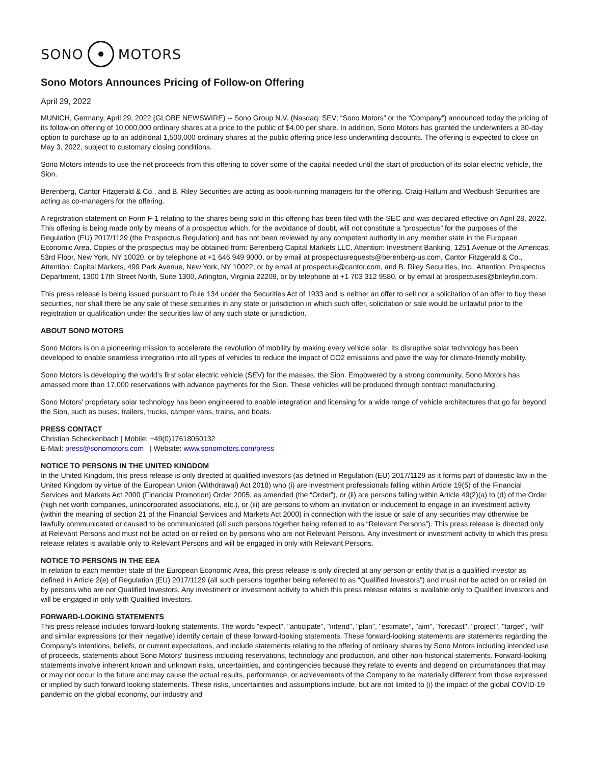SONO MOTORS
Sono Motors Announces Pricing of Follow-on Offering
April 29, 2022
MUNICH, Germany, April 29, 2022 (GLOBE NEWSWIRE) -- Sono Group N.V. (Nasdaq: SEV; “Sono Motors” or the “Company”) announced today the pricing of its follow-on offering of 10,000,000 ordinary shares at a price to the public of $4.00 per share. In addition, Sono Motors has granted the underwriters a 30-day option to purchase up to an additional 1,500,000 ordinary shares at the public offering price less underwriting discounts. The offering is expected to close on May 3, 2022, subject to customary closing conditions.
Sono Motors intends to use the net proceeds from this offering to cover some of the capital needed until the start of production of its solar electric vehicle, the Sion.
Berenberg, Cantor Fitzgerald & Co., and B. Riley Securities are acting as book-running managers for the offering. Craig-Hallum and Wedbush Securities are acting as co-managers for the offering.
A registration statement on Form F-1 relating to the shares being sold in this offering has been filed with the SEC and was declared effective on April 28, 2022. This offering is being made only by means of a prospectus which, for the avoidance of doubt, will not constitute a “prospectus” for the purposes of the Regulation (EU) 2017/1129 (the Prospectus Regulation) and has not been reviewed by any competent authority in any member state in the European Economic Area. Copies of the prospectus may be obtained from: Berenberg Capital Markets LLC, Attention: Investment Banking, 1251 Avenue of the Americas, 53rd Floor, New York, NY 10020, or by telephone at +1 646 949 9000, or by email at prospectusrequests@berenberg-us.com, Cantor Fitzgerald & Co., Attention: Capital Markets, 499 Park Avenue, New York, NY 10022, or by email at prospectus@cantor.com, and B. Riley Securities, Inc., Attention: Prospectus Department, 1300 17th Street North, Suite 1300, Arlington, Virginia 22209, or by telephone at +1 703 312 9580, or by email at prospectuses@brileyfin.com.
This press release is being issued pursuant to Rule 134 under the Securities Act of 1933 and is neither an offer to sell nor a solicitation of an offer to buy these securities, nor shall there be any sale of these securities in any state or jurisdiction in which such offer, solicitation or sale would be unlawful prior to the registration or qualification under the securities law of any such state or jurisdiction.
ABOUT SONO MOTORS
Sono Motors is on a pioneering mission to accelerate the revolution of mobility by making every vehicle solar. Its disruptive solar technology has been developed to enable seamless integration into all types of vehicles to reduce the impact of CO2 emissions and pave the way for climate-friendly mobility.
Sono Motors is developing the world’s first solar electric vehicle (SEV) for the masses, the Sion. Empowered by a strong community, Sono Motors has amassed more than 17,000 reservations with advance payments for the Sion. These vehicles will be produced through contract manufacturing.
Sono Motors' proprietary solar technology has been engineered to enable integration and licensing for a wide range of vehicle architectures that go far beyond the Sion, such as buses, trailers, trucks, camper vans, trains, and boats.
PRESS CONTACT
Christian Scheckenbach | Mobile: +49(0)17618050132
E-Mail: press@sonomotors.com | Website: www.sonomotors.com/press
NOTICE TO PERSONS IN THE UNITED KINGDOM
In the United Kingdom, this press release is only directed at qualified investors (as defined in Regulation (EU) 2017/1129 as it forms part of domestic law in the United Kingdom by virtue of the European Union (Withdrawal) Act 2018) who (i) are investment professionals falling within Article 19(5) of the Financial Services and Markets Act 2000 (Financial Promotion) Order 2005, as amended (the “Order”), or (ii) are persons falling within Article 49(2)(a) to (d) of the Order (high net worth companies, unincorporated associations, etc.), or (iii) are persons to whom an invitation or inducement to engage in an investment activity (within the meaning of section 21 of the Financial Services and Markets Act 2000) in connection with the issue or sale of any securities may otherwise be lawfully communicated or caused to be communicated (all such persons together being referred to as “Relevant Persons”). This press release is directed only at Relevant Persons and must not be acted on or relied on by persons who are not Relevant Persons. Any investment or investment activity to which this press release relates is available only to Relevant Persons and will be engaged in only with Relevant Persons.
NOTICE TO PERSONS IN THE EEA
In relation to each member state of the European Economic Area, this press release is only directed at any person or entity that is a qualified investor as defined in Article 2(e) of Regulation (EU) 2017/1129 (all such persons together being referred to as “Qualified Investors”) and must not be acted on or relied on by persons who are not Qualified Investors. Any investment or investment activity to which this press release relates is available only to Qualified Investors and will be engaged in only with Qualified Investors.
FORWARD-LOOKING STATEMENTS
This press release includes forward-looking statements. The words "expect", "anticipate", "intend", "plan", "estimate", "aim", "forecast", "project", "target", “will” and similar expressions (or their negative) identify certain of these forward-looking statements. These forward-looking statements are statements regarding the Company's intentions, beliefs, or current expectations, and include statements relating to the offering of ordinary shares by Sono Motors including intended use of proceeds, statements about Sono Motors' business including reservations, technology and production, and other non-historical statements. Forward-looking statements involve inherent known and unknown risks, uncertainties, and contingencies because they relate to events and depend on circumstances that may or may not occur in the future and may cause the actual results, performance, or achievements of the Company to be materially different from those expressed or implied by such forward looking statements. These risks, uncertainties and assumptions include, but are not limited to (i) the impact of the global COVID-19 pandemic on the global economy, our industry and